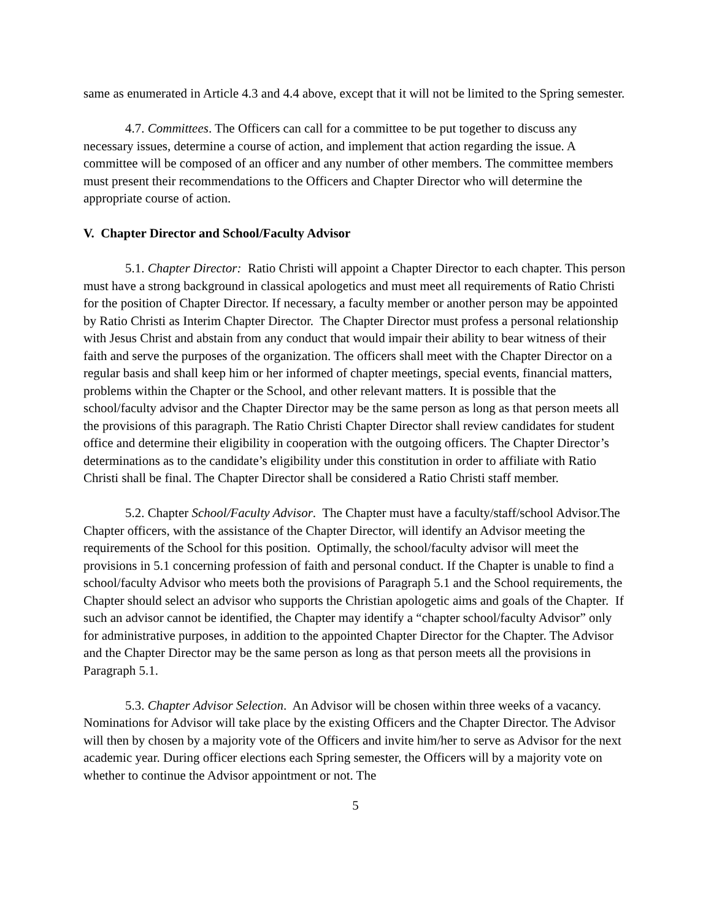same as enumerated in Article 4.3 and 4.4 above, except that it will not be limited to the Spring semester.
4.7. Committees. The Officers can call for a committee to be put together to discuss any necessary issues, determine a course of action, and implement that action regarding the issue. A committee will be composed of an officer and any number of other members. The committee members must present their recommendations to the Officers and Chapter Director who will determine the appropriate course of action.
V. Chapter Director and School/Faculty Advisor
5.1. Chapter Director: Ratio Christi will appoint a Chapter Director to each chapter. This person must have a strong background in classical apologetics and must meet all requirements of Ratio Christi for the position of Chapter Director. If necessary, a faculty member or another person may be appointed by Ratio Christi as Interim Chapter Director. The Chapter Director must profess a personal relationship with Jesus Christ and abstain from any conduct that would impair their ability to bear witness of their faith and serve the purposes of the organization. The officers shall meet with the Chapter Director on a regular basis and shall keep him or her informed of chapter meetings, special events, financial matters, problems within the Chapter or the School, and other relevant matters. It is possible that the school/faculty advisor and the Chapter Director may be the same person as long as that person meets all the provisions of this paragraph. The Ratio Christi Chapter Director shall review candidates for student office and determine their eligibility in cooperation with the outgoing officers. The Chapter Director’s determinations as to the candidate’s eligibility under this constitution in order to affiliate with Ratio Christi shall be final. The Chapter Director shall be considered a Ratio Christi staff member.
5.2. Chapter School/Faculty Advisor. The Chapter must have a faculty/staff/school Advisor.The Chapter officers, with the assistance of the Chapter Director, will identify an Advisor meeting the requirements of the School for this position. Optimally, the school/faculty advisor will meet the provisions in 5.1 concerning profession of faith and personal conduct. If the Chapter is unable to find a school/faculty Advisor who meets both the provisions of Paragraph 5.1 and the School requirements, the Chapter should select an advisor who supports the Christian apologetic aims and goals of the Chapter. If such an advisor cannot be identified, the Chapter may identify a “chapter school/faculty Advisor” only for administrative purposes, in addition to the appointed Chapter Director for the Chapter. The Advisor and the Chapter Director may be the same person as long as that person meets all the provisions in Paragraph 5.1.
5.3. Chapter Advisor Selection. An Advisor will be chosen within three weeks of a vacancy. Nominations for Advisor will take place by the existing Officers and the Chapter Director. The Advisor will then by chosen by a majority vote of the Officers and invite him/her to serve as Advisor for the next academic year. During officer elections each Spring semester, the Officers will by a majority vote on whether to continue the Advisor appointment or not. The
5